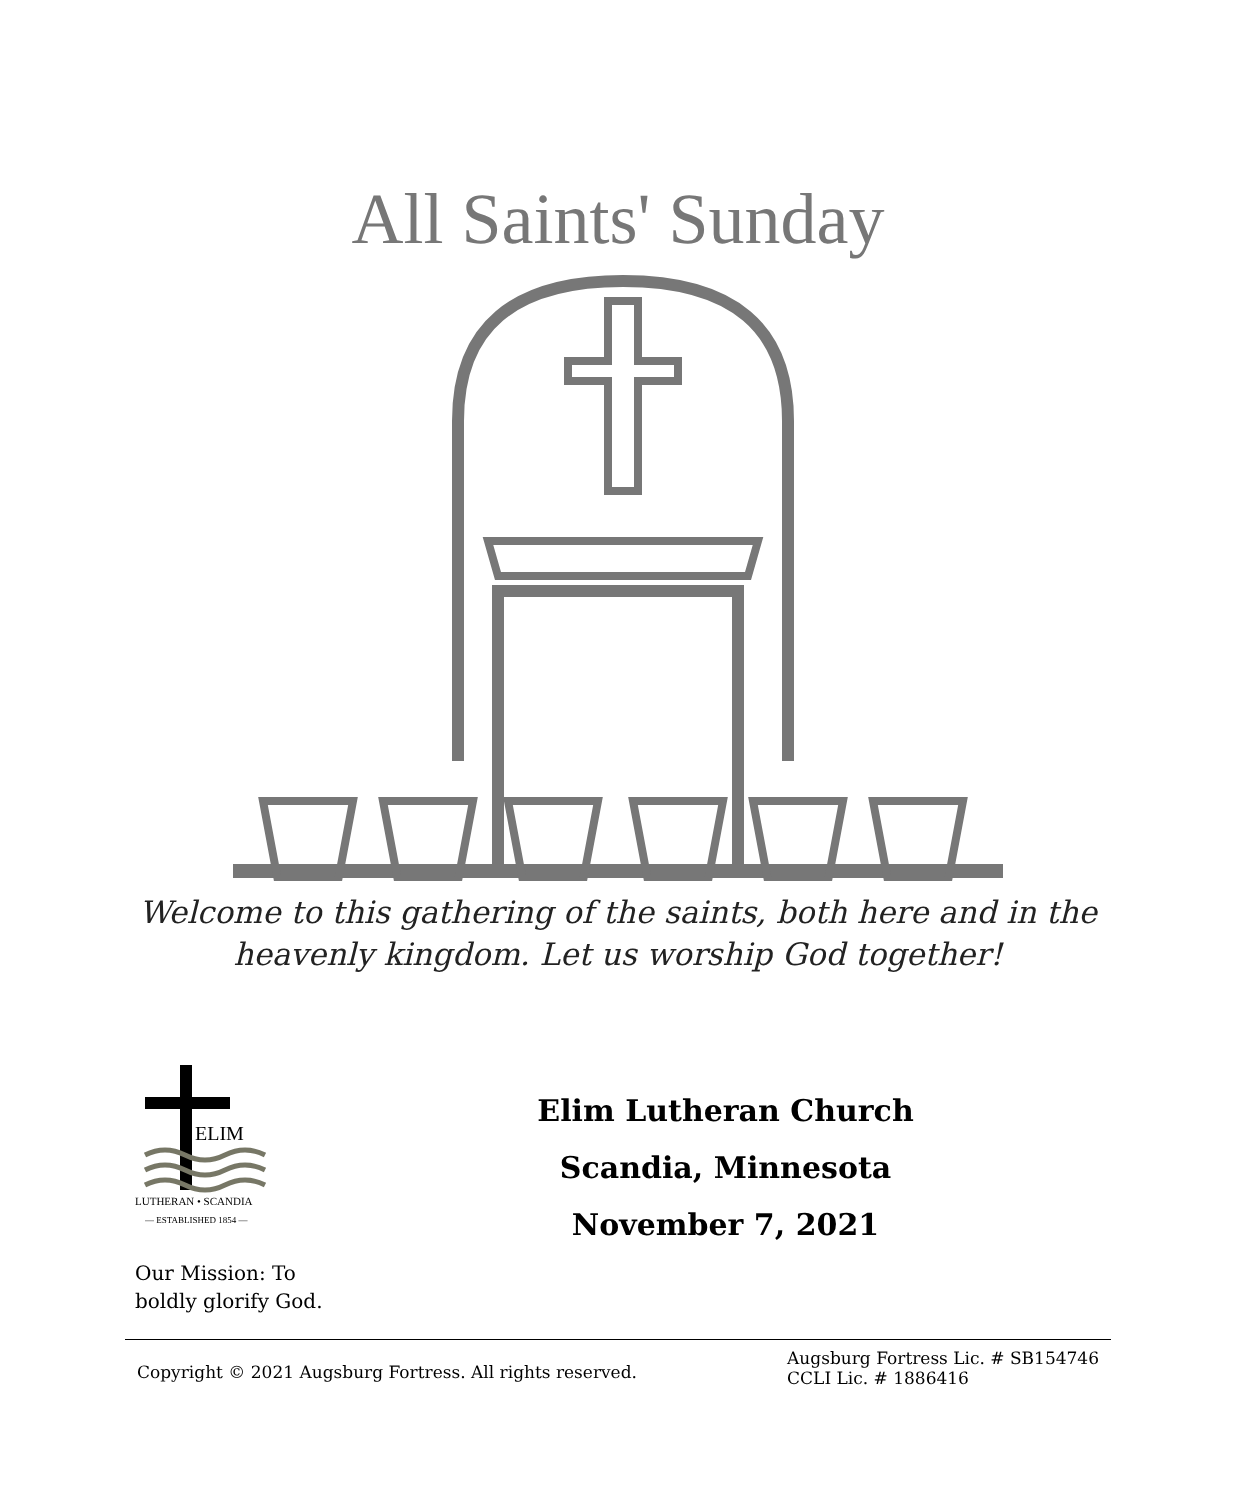All Saints' Sunday
Welcome to this gathering of the saints, both here and in the
heavenly kingdom. Let us worship God together!
ELIM
LUTHERAN • SCANDIA
— ESTABLISHED 1854 —
Our Mission: To
boldly glorify God.
Elim Lutheran Church
Scandia, Minnesota
November 7, 2021
Copyright © 2021 Augsburg Fortress. All rights reserved. Augsburg Fortress Lic. # SB154746
CCLI Lic. # 1886416